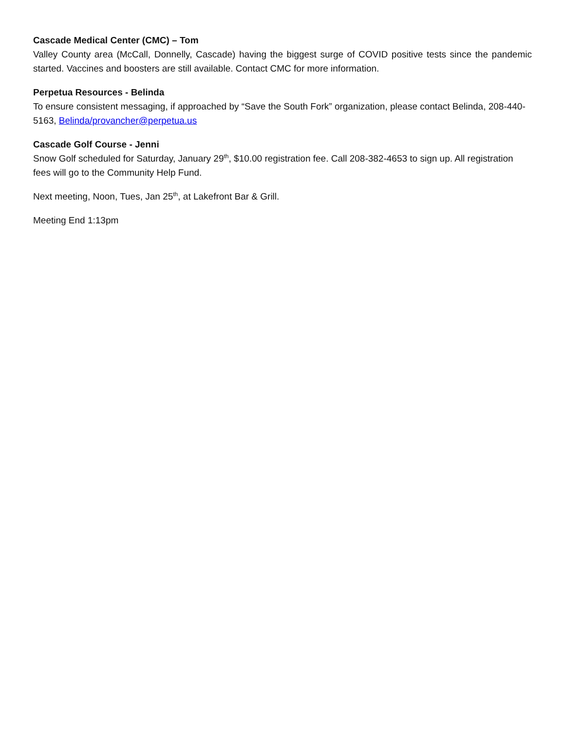Cascade Medical Center (CMC) – Tom
Valley County area (McCall, Donnelly, Cascade) having the biggest surge of COVID positive tests since the pandemic started. Vaccines and boosters are still available. Contact CMC for more information.
Perpetua Resources - Belinda
To ensure consistent messaging, if approached by “Save the South Fork” organization, please contact Belinda, 208-440-5163, Belinda/provancher@perpetua.us
Cascade Golf Course - Jenni
Snow Golf scheduled for Saturday, January 29<sup>th</sup>, $10.00 registration fee. Call 208-382-4653 to sign up. All registration fees will go to the Community Help Fund.
Next meeting, Noon, Tues, Jan 25<sup>th</sup>, at Lakefront Bar & Grill.
Meeting End 1:13pm